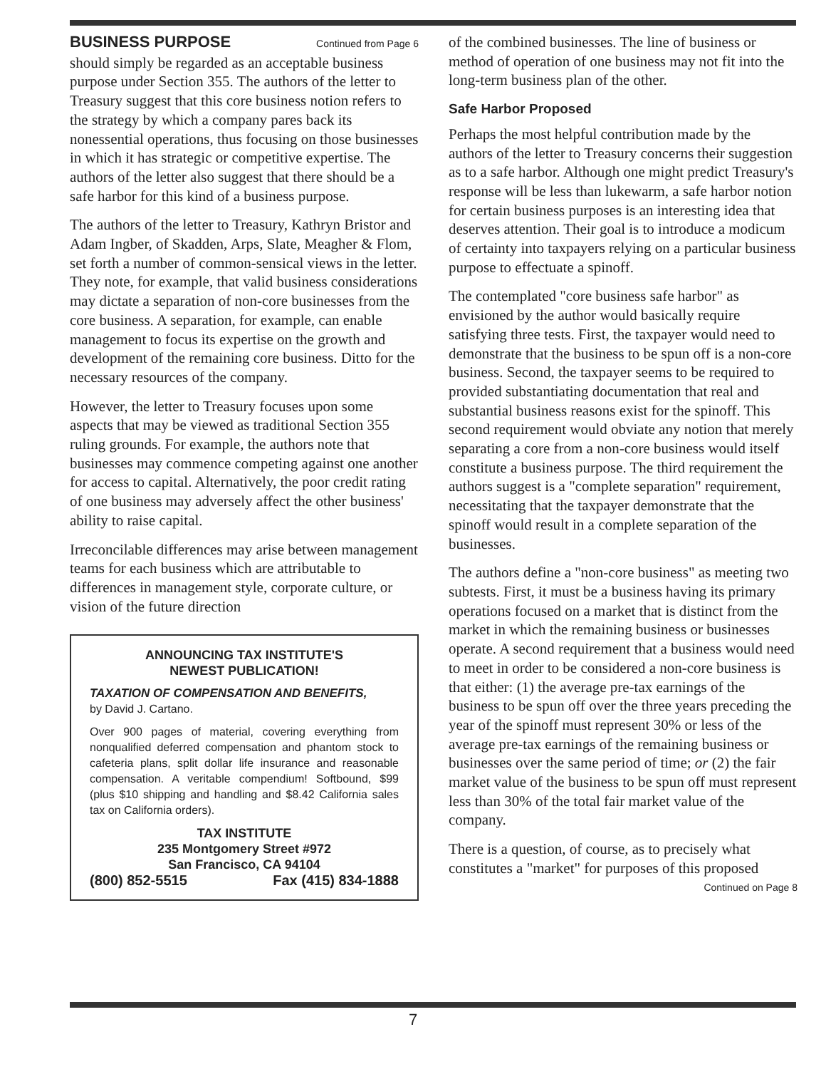BUSINESS PURPOSE Continued from Page 6
should simply be regarded as an acceptable business purpose under Section 355. The authors of the letter to Treasury suggest that this core business notion refers to the strategy by which a company pares back its nonessential operations, thus focusing on those businesses in which it has strategic or competitive expertise. The authors of the letter also suggest that there should be a safe harbor for this kind of a business purpose.
The authors of the letter to Treasury, Kathryn Bristor and Adam Ingber, of Skadden, Arps, Slate, Meagher & Flom, set forth a number of common-sensical views in the letter. They note, for example, that valid business considerations may dictate a separation of non-core businesses from the core business. A separation, for example, can enable management to focus its expertise on the growth and development of the remaining core business. Ditto for the necessary resources of the company.
However, the letter to Treasury focuses upon some aspects that may be viewed as traditional Section 355 ruling grounds. For example, the authors note that businesses may commence competing against one another for access to capital. Alternatively, the poor credit rating of one business may adversely affect the other business' ability to raise capital.
Irreconcilable differences may arise between management teams for each business which are attributable to differences in management style, corporate culture, or vision of the future direction
ANNOUNCING TAX INSTITUTE'S
NEWEST PUBLICATION!
TAXATION OF COMPENSATION AND BENEFITS,
by David J. Cartano.
Over 900 pages of material, covering everything from nonqualified deferred compensation and phantom stock to cafeteria plans, split dollar life insurance and reasonable compensation. A veritable compendium! Softbound, $99 (plus $10 shipping and handling and $8.42 California sales tax on California orders).
TAX INSTITUTE
235 Montgomery Street #972
San Francisco, CA 94104
(800) 852-5515 Fax (415) 834-1888
of the combined businesses. The line of business or method of operation of one business may not fit into the long-term business plan of the other.
Safe Harbor Proposed
Perhaps the most helpful contribution made by the authors of the letter to Treasury concerns their suggestion as to a safe harbor. Although one might predict Treasury's response will be less than lukewarm, a safe harbor notion for certain business purposes is an interesting idea that deserves attention. Their goal is to introduce a modicum of certainty into taxpayers relying on a particular business purpose to effectuate a spinoff.
The contemplated "core business safe harbor" as envisioned by the author would basically require satisfying three tests. First, the taxpayer would need to demonstrate that the business to be spun off is a non-core business. Second, the taxpayer seems to be required to provided substantiating documentation that real and substantial business reasons exist for the spinoff. This second requirement would obviate any notion that merely separating a core from a non-core business would itself constitute a business purpose. The third requirement the authors suggest is a "complete separation" requirement, necessitating that the taxpayer demonstrate that the spinoff would result in a complete separation of the businesses.
The authors define a "non-core business" as meeting two subtests. First, it must be a business having its primary operations focused on a market that is distinct from the market in which the remaining business or businesses operate. A second requirement that a business would need to meet in order to be considered a non-core business is that either: (1) the average pre-tax earnings of the business to be spun off over the three years preceding the year of the spinoff must represent 30% or less of the average pre-tax earnings of the remaining business or businesses over the same period of time; or (2) the fair market value of the business to be spun off must represent less than 30% of the total fair market value of the company.
There is a question, of course, as to precisely what constitutes a "market" for purposes of this proposed
Continued on Page 8
7